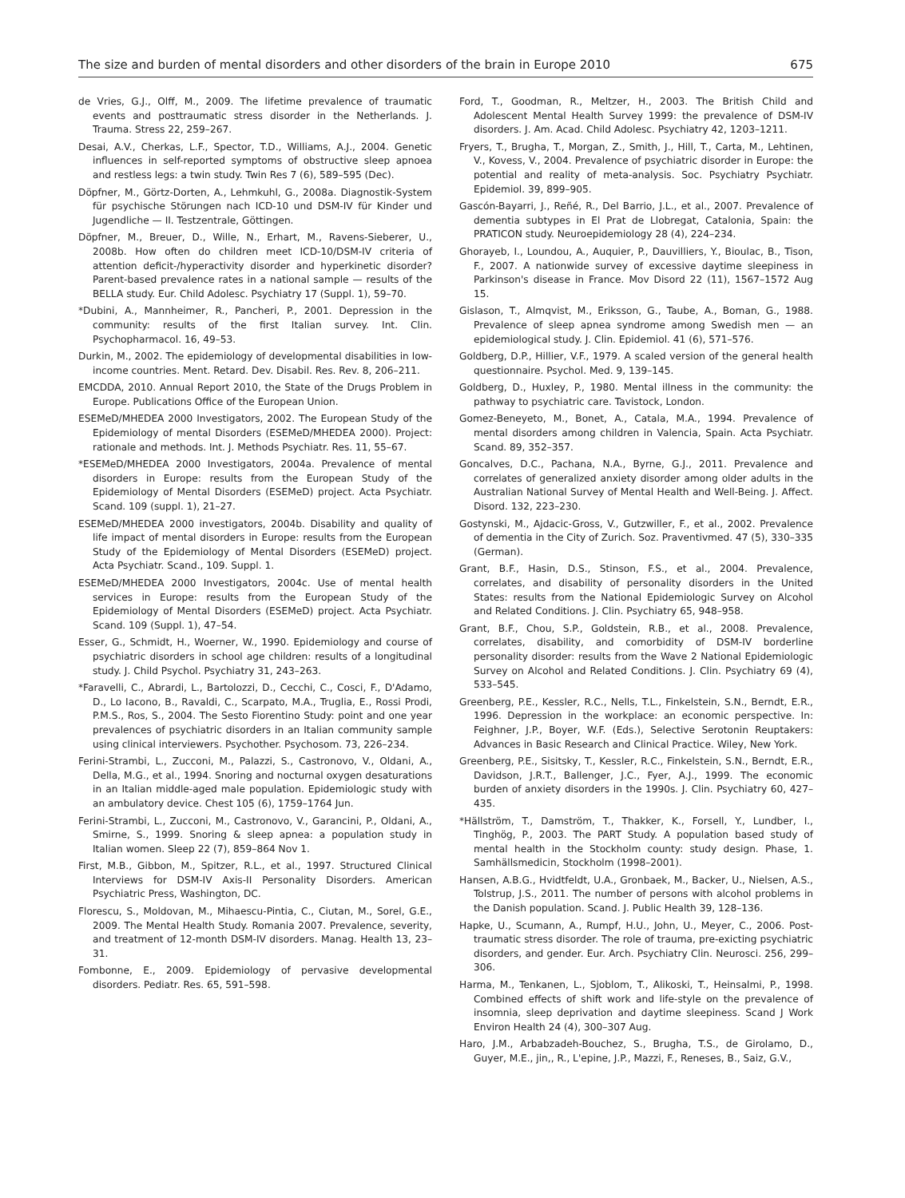The size and burden of mental disorders and other disorders of the brain in Europe 2010 675
de Vries, G.J., Olff, M., 2009. The lifetime prevalence of traumatic events and posttraumatic stress disorder in the Netherlands. J. Trauma. Stress 22, 259–267.
Desai, A.V., Cherkas, L.F., Spector, T.D., Williams, A.J., 2004. Genetic influences in self-reported symptoms of obstructive sleep apnoea and restless legs: a twin study. Twin Res 7 (6), 589–595 (Dec).
Döpfner, M., Görtz-Dorten, A., Lehmkuhl, G., 2008a. Diagnostik-System für psychische Störungen nach ICD-10 und DSM-IV für Kinder und Jugendliche — II. Testzentrale, Göttingen.
Döpfner, M., Breuer, D., Wille, N., Erhart, M., Ravens-Sieberer, U., 2008b. How often do children meet ICD-10/DSM-IV criteria of attention deficit-/hyperactivity disorder and hyperkinetic disorder? Parent-based prevalence rates in a national sample — results of the BELLA study. Eur. Child Adolesc. Psychiatry 17 (Suppl. 1), 59–70.
*Dubini, A., Mannheimer, R., Pancheri, P., 2001. Depression in the community: results of the first Italian survey. Int. Clin. Psychopharmacol. 16, 49–53.
Durkin, M., 2002. The epidemiology of developmental disabilities in low-income countries. Ment. Retard. Dev. Disabil. Res. Rev. 8, 206–211.
EMCDDA, 2010. Annual Report 2010, the State of the Drugs Problem in Europe. Publications Office of the European Union.
ESEMeD/MHEDEA 2000 Investigators, 2002. The European Study of the Epidemiology of mental Disorders (ESEMeD/MHEDEA 2000). Project: rationale and methods. Int. J. Methods Psychiatr. Res. 11, 55–67.
*ESEMeD/MHEDEA 2000 Investigators, 2004a. Prevalence of mental disorders in Europe: results from the European Study of the Epidemiology of Mental Disorders (ESEMeD) project. Acta Psychiatr. Scand. 109 (suppl. 1), 21–27.
ESEMeD/MHEDEA 2000 investigators, 2004b. Disability and quality of life impact of mental disorders in Europe: results from the European Study of the Epidemiology of Mental Disorders (ESEMeD) project. Acta Psychiatr. Scand., 109. Suppl. 1.
ESEMeD/MHEDEA 2000 Investigators, 2004c. Use of mental health services in Europe: results from the European Study of the Epidemiology of Mental Disorders (ESEMeD) project. Acta Psychiatr. Scand. 109 (Suppl. 1), 47–54.
Esser, G., Schmidt, H., Woerner, W., 1990. Epidemiology and course of psychiatric disorders in school age children: results of a longitudinal study. J. Child Psychol. Psychiatry 31, 243–263.
*Faravelli, C., Abrardi, L., Bartolozzi, D., Cecchi, C., Cosci, F., D'Adamo, D., Lo Iacono, B., Ravaldi, C., Scarpato, M.A., Truglia, E., Rossi Prodi, P.M.S., Ros, S., 2004. The Sesto Fiorentino Study: point and one year prevalences of psychiatric disorders in an Italian community sample using clinical interviewers. Psychother. Psychosom. 73, 226–234.
Ferini-Strambi, L., Zucconi, M., Palazzi, S., Castronovo, V., Oldani, A., Della, M.G., et al., 1994. Snoring and nocturnal oxygen desaturations in an Italian middle-aged male population. Epidemiologic study with an ambulatory device. Chest 105 (6), 1759–1764 Jun.
Ferini-Strambi, L., Zucconi, M., Castronovo, V., Garancini, P., Oldani, A., Smirne, S., 1999. Snoring & sleep apnea: a population study in Italian women. Sleep 22 (7), 859–864 Nov 1.
First, M.B., Gibbon, M., Spitzer, R.L., et al., 1997. Structured Clinical Interviews for DSM-IV Axis-II Personality Disorders. American Psychiatric Press, Washington, DC.
Florescu, S., Moldovan, M., Mihaescu-Pintia, C., Ciutan, M., Sorel, G.E., 2009. The Mental Health Study. Romania 2007. Prevalence, severity, and treatment of 12-month DSM-IV disorders. Manag. Health 13, 23–31.
Fombonne, E., 2009. Epidemiology of pervasive developmental disorders. Pediatr. Res. 65, 591–598.
Ford, T., Goodman, R., Meltzer, H., 2003. The British Child and Adolescent Mental Health Survey 1999: the prevalence of DSM-IV disorders. J. Am. Acad. Child Adolesc. Psychiatry 42, 1203–1211.
Fryers, T., Brugha, T., Morgan, Z., Smith, J., Hill, T., Carta, M., Lehtinen, V., Kovess, V., 2004. Prevalence of psychiatric disorder in Europe: the potential and reality of meta-analysis. Soc. Psychiatry Psychiatr. Epidemiol. 39, 899–905.
Gascón-Bayarri, J., Reñé, R., Del Barrio, J.L., et al., 2007. Prevalence of dementia subtypes in El Prat de Llobregat, Catalonia, Spain: the PRATICON study. Neuroepidemiology 28 (4), 224–234.
Ghorayeb, I., Loundou, A., Auquier, P., Dauvilliers, Y., Bioulac, B., Tison, F., 2007. A nationwide survey of excessive daytime sleepiness in Parkinson's disease in France. Mov Disord 22 (11), 1567–1572 Aug 15.
Gislason, T., Almqvist, M., Eriksson, G., Taube, A., Boman, G., 1988. Prevalence of sleep apnea syndrome among Swedish men — an epidemiological study. J. Clin. Epidemiol. 41 (6), 571–576.
Goldberg, D.P., Hillier, V.F., 1979. A scaled version of the general health questionnaire. Psychol. Med. 9, 139–145.
Goldberg, D., Huxley, P., 1980. Mental illness in the community: the pathway to psychiatric care. Tavistock, London.
Gomez-Beneyeto, M., Bonet, A., Catala, M.A., 1994. Prevalence of mental disorders among children in Valencia, Spain. Acta Psychiatr. Scand. 89, 352–357.
Goncalves, D.C., Pachana, N.A., Byrne, G.J., 2011. Prevalence and correlates of generalized anxiety disorder among older adults in the Australian National Survey of Mental Health and Well-Being. J. Affect. Disord. 132, 223–230.
Gostynski, M., Ajdacic-Gross, V., Gutzwiller, F., et al., 2002. Prevalence of dementia in the City of Zurich. Soz. Praventivmed. 47 (5), 330–335 (German).
Grant, B.F., Hasin, D.S., Stinson, F.S., et al., 2004. Prevalence, correlates, and disability of personality disorders in the United States: results from the National Epidemiologic Survey on Alcohol and Related Conditions. J. Clin. Psychiatry 65, 948–958.
Grant, B.F., Chou, S.P., Goldstein, R.B., et al., 2008. Prevalence, correlates, disability, and comorbidity of DSM-IV borderline personality disorder: results from the Wave 2 National Epidemiologic Survey on Alcohol and Related Conditions. J. Clin. Psychiatry 69 (4), 533–545.
Greenberg, P.E., Kessler, R.C., Nells, T.L., Finkelstein, S.N., Berndt, E.R., 1996. Depression in the workplace: an economic perspective. In: Feighner, J.P., Boyer, W.F. (Eds.), Selective Serotonin Reuptakers: Advances in Basic Research and Clinical Practice. Wiley, New York.
Greenberg, P.E., Sisitsky, T., Kessler, R.C., Finkelstein, S.N., Berndt, E.R., Davidson, J.R.T., Ballenger, J.C., Fyer, A.J., 1999. The economic burden of anxiety disorders in the 1990s. J. Clin. Psychiatry 60, 427–435.
*Hällström, T., Damström, T., Thakker, K., Forsell, Y., Lundber, I., Tinghög, P., 2003. The PART Study. A population based study of mental health in the Stockholm county: study design. Phase, 1. Samhällsmedicin, Stockholm (1998–2001).
Hansen, A.B.G., Hvidtfeldt, U.A., Gronbaek, M., Backer, U., Nielsen, A.S., Tolstrup, J.S., 2011. The number of persons with alcohol problems in the Danish population. Scand. J. Public Health 39, 128–136.
Hapke, U., Scumann, A., Rumpf, H.U., John, U., Meyer, C., 2006. Post-traumatic stress disorder. The role of trauma, pre-exicting psychiatric disorders, and gender. Eur. Arch. Psychiatry Clin. Neurosci. 256, 299–306.
Harma, M., Tenkanen, L., Sjoblom, T., Alikoski, T., Heinsalmi, P., 1998. Combined effects of shift work and life-style on the prevalence of insomnia, sleep deprivation and daytime sleepiness. Scand J Work Environ Health 24 (4), 300–307 Aug.
Haro, J.M., Arbabzadeh-Bouchez, S., Brugha, T.S., de Girolamo, D., Guyer, M.E., jin,, R., L'epine, J.P., Mazzi, F., Reneses, B., Saiz, G.V.,